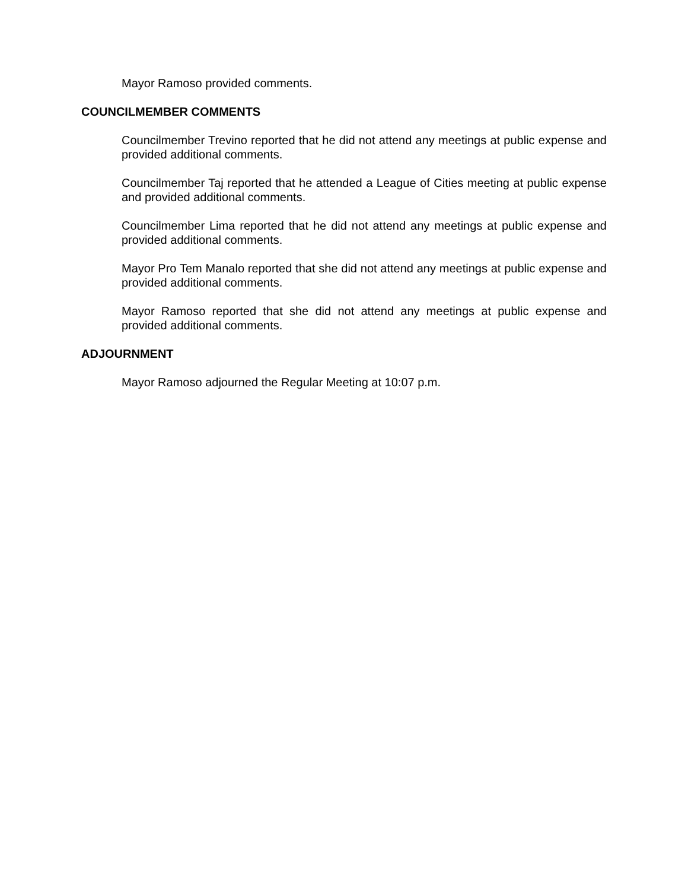Mayor Ramoso provided comments.
COUNCILMEMBER COMMENTS
Councilmember Trevino reported that he did not attend any meetings at public expense and provided additional comments.
Councilmember Taj reported that he attended a League of Cities meeting at public expense and provided additional comments.
Councilmember Lima reported that he did not attend any meetings at public expense and provided additional comments.
Mayor Pro Tem Manalo reported that she did not attend any meetings at public expense and provided additional comments.
Mayor Ramoso reported that she did not attend any meetings at public expense and provided additional comments.
ADJOURNMENT
Mayor Ramoso adjourned the Regular Meeting at 10:07 p.m.